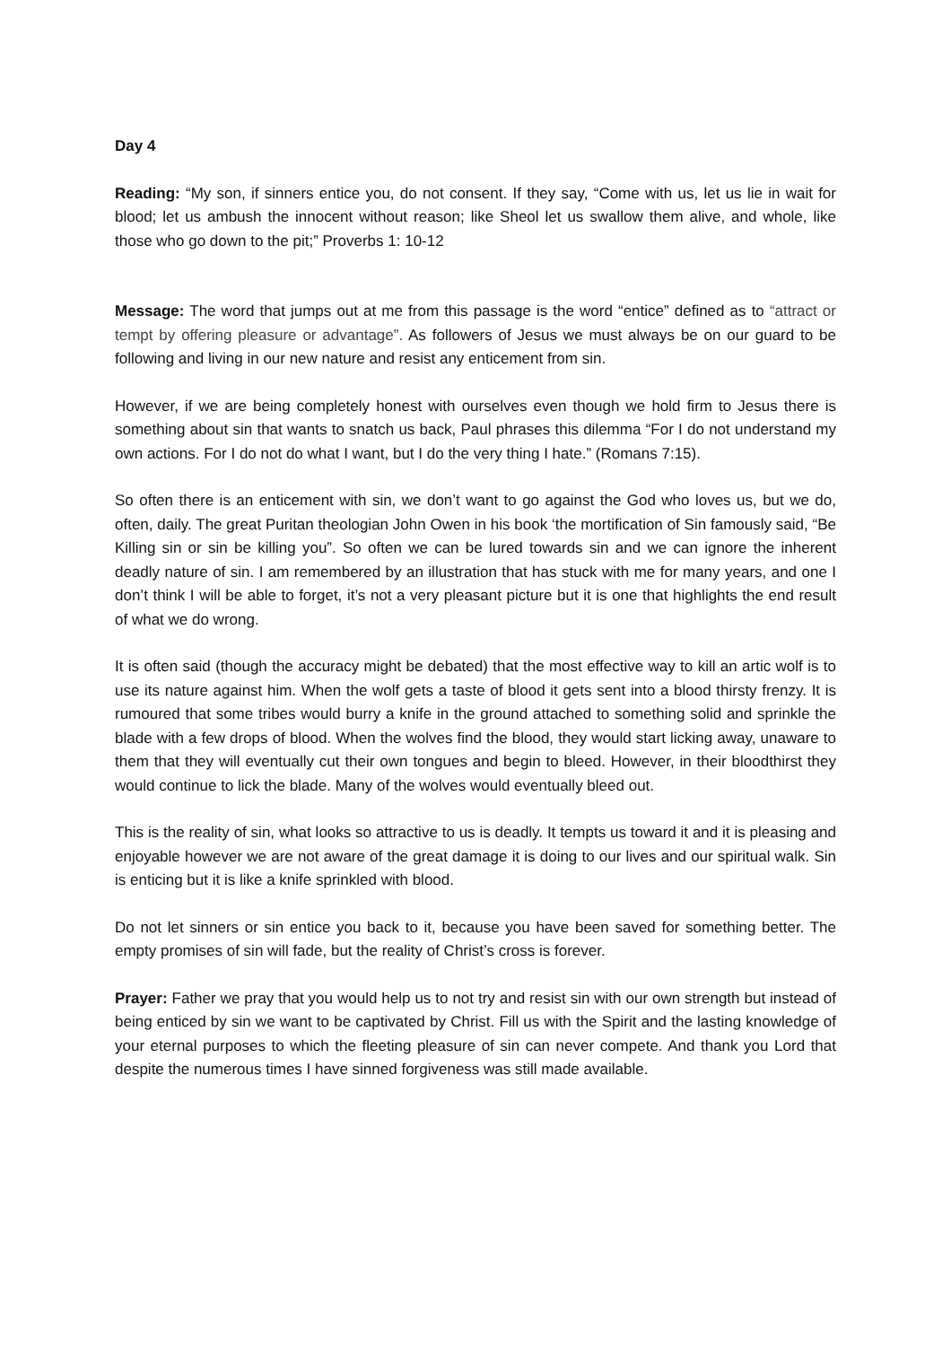Day 4
Reading: “My son, if sinners entice you, do not consent. If they say, “Come with us, let us lie in wait for blood; let us ambush the innocent without reason; like Sheol let us swallow them alive, and whole, like those who go down to the pit;” Proverbs 1: 10-12
Message: The word that jumps out at me from this passage is the word “entice” defined as to “attract or tempt by offering pleasure or advantage”. As followers of Jesus we must always be on our guard to be following and living in our new nature and resist any enticement from sin.
However, if we are being completely honest with ourselves even though we hold firm to Jesus there is something about sin that wants to snatch us back, Paul phrases this dilemma “For I do not understand my own actions. For I do not do what I want, but I do the very thing I hate.” (Romans 7:15).
So often there is an enticement with sin, we don’t want to go against the God who loves us, but we do, often, daily. The great Puritan theologian John Owen in his book ‘the mortification of Sin famously said, “Be Killing sin or sin be killing you”. So often we can be lured towards sin and we can ignore the inherent deadly nature of sin. I am remembered by an illustration that has stuck with me for many years, and one I don’t think I will be able to forget, it’s not a very pleasant picture but it is one that highlights the end result of what we do wrong.
It is often said (though the accuracy might be debated) that the most effective way to kill an artic wolf is to use its nature against him. When the wolf gets a taste of blood it gets sent into a blood thirsty frenzy. It is rumoured that some tribes would burry a knife in the ground attached to something solid and sprinkle the blade with a few drops of blood. When the wolves find the blood, they would start licking away, unaware to them that they will eventually cut their own tongues and begin to bleed. However, in their bloodthirst they would continue to lick the blade. Many of the wolves would eventually bleed out.
This is the reality of sin, what looks so attractive to us is deadly. It tempts us toward it and it is pleasing and enjoyable however we are not aware of the great damage it is doing to our lives and our spiritual walk. Sin is enticing but it is like a knife sprinkled with blood.
Do not let sinners or sin entice you back to it, because you have been saved for something better. The empty promises of sin will fade, but the reality of Christ’s cross is forever.
Prayer: Father we pray that you would help us to not try and resist sin with our own strength but instead of being enticed by sin we want to be captivated by Christ. Fill us with the Spirit and the lasting knowledge of your eternal purposes to which the fleeting pleasure of sin can never compete. And thank you Lord that despite the numerous times I have sinned forgiveness was still made available.